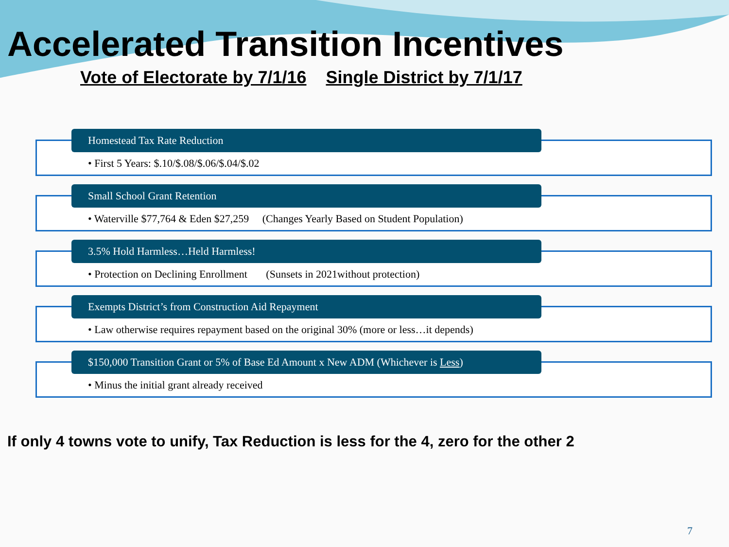Accelerated Transition Incentives
Vote of Electorate by 7/1/16 Single District by 7/1/17
Homestead Tax Rate Reduction
• First 5 Years: $.10/$.08/$.06/$.04/$.02
Small School Grant Retention
• Waterville $77,764 & Eden $27,259 (Changes Yearly Based on Student Population)
3.5% Hold Harmless…Held Harmless!
• Protection on Declining Enrollment (Sunsets in 2021without protection)
Exempts District’s from Construction Aid Repayment
• Law otherwise requires repayment based on the original 30% (more or less…it depends)
$150,000 Transition Grant or 5% of Base Ed Amount x New ADM (Whichever is Less)
• Minus the initial grant already received
If only 4 towns vote to unify, Tax Reduction is less for the 4, zero for the other 2
7